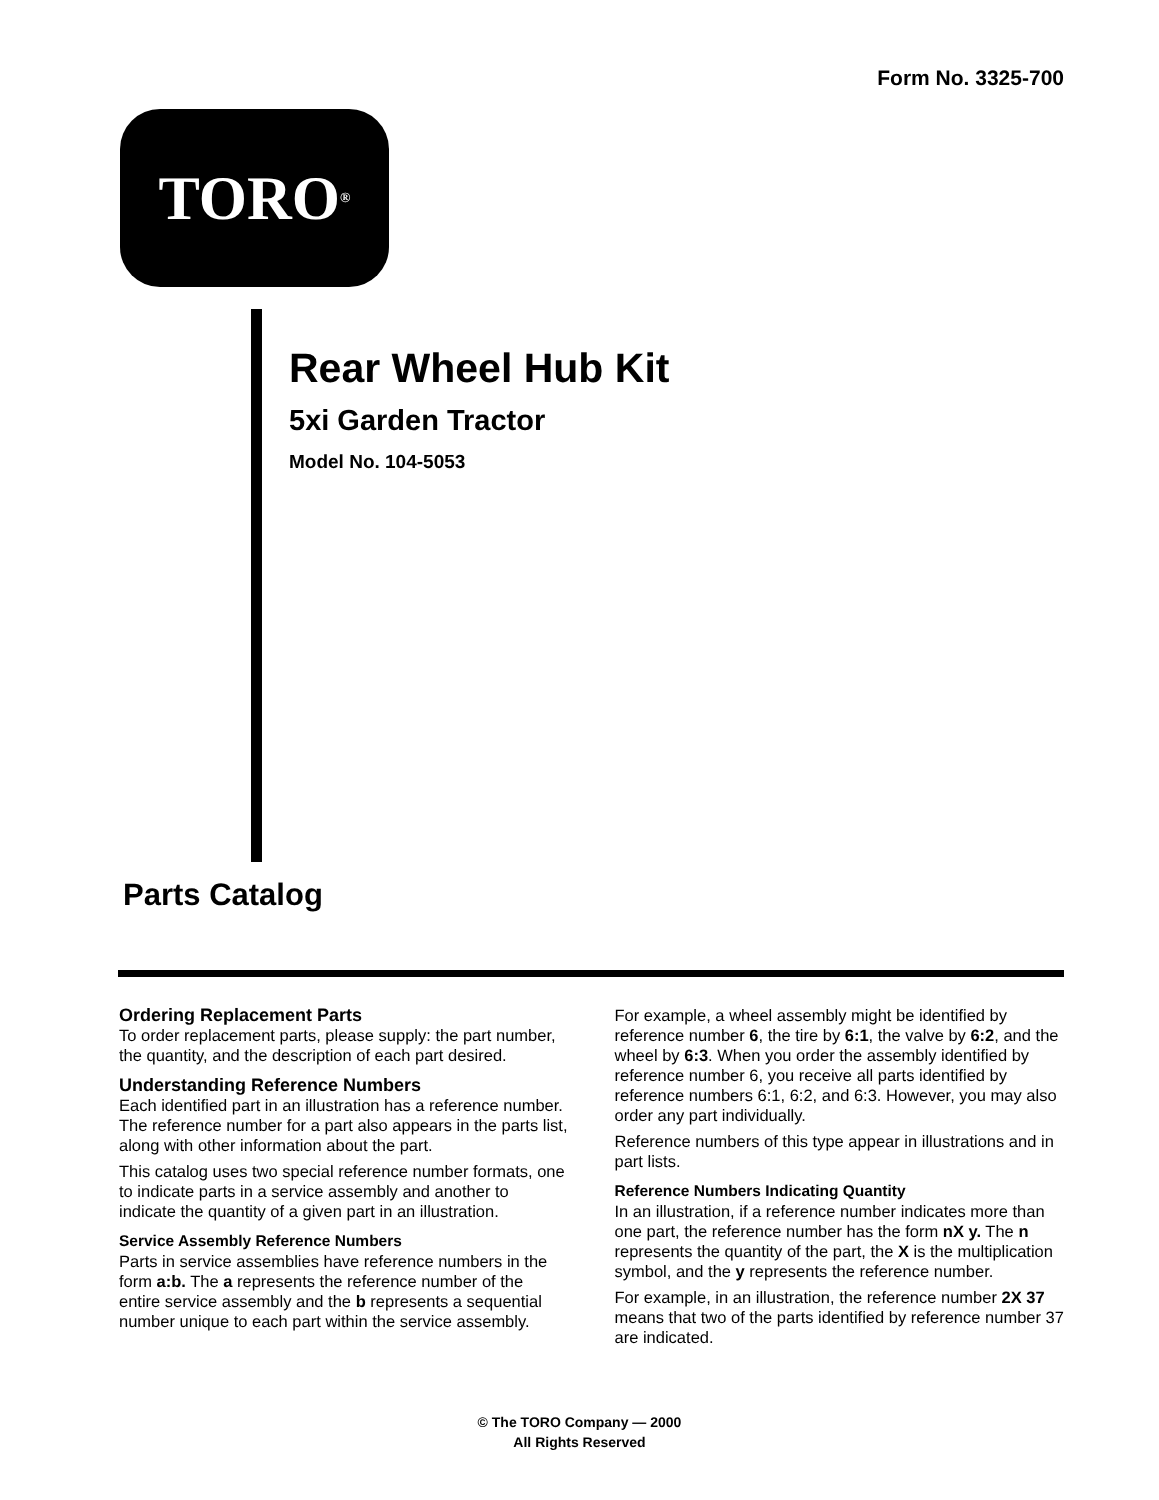Form No. 3325-700
TORO<sup>®</sup>
Rear Wheel Hub Kit
5xi Garden Tractor
Model No. 104-5053
Parts Catalog
Ordering Replacement Parts
To order replacement parts, please supply: the part number, the quantity, and the description of each part desired.
Understanding Reference Numbers
Each identified part in an illustration has a reference number. The reference number for a part also appears in the parts list, along with other information about the part.
This catalog uses two special reference number formats, one to indicate parts in a service assembly and another to indicate the quantity of a given part in an illustration.
Service Assembly Reference Numbers
Parts in service assemblies have reference numbers in the form a:b. The a represents the reference number of the entire service assembly and the b represents a sequential number unique to each part within the service assembly.
For example, a wheel assembly might be identified by reference number 6, the tire by 6:1, the valve by 6:2, and the wheel by 6:3. When you order the assembly identified by reference number 6, you receive all parts identified by reference numbers 6:1, 6:2, and 6:3. However, you may also order any part individually.
Reference numbers of this type appear in illustrations and in part lists.
Reference Numbers Indicating Quantity
In an illustration, if a reference number indicates more than one part, the reference number has the form nX y. The n represents the quantity of the part, the X is the multiplication symbol, and the y represents the reference number.
For example, in an illustration, the reference number 2X 37 means that two of the parts identified by reference number 37 are indicated.
© The TORO Company — 2000
All Rights Reserved